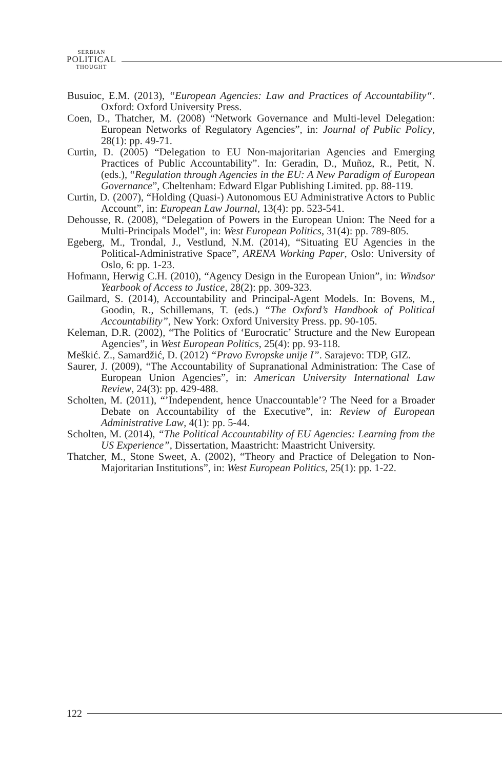SERBIAN
POLITICAL
THOUGHT
Busuioc, E.M. (2013), “European Agencies: Law and Practices of Accountability“. Oxford: Oxford University Press.
Coen, D., Thatcher, M. (2008) “Network Governance and Multi-level Delegation: European Networks of Regulatory Agencies”, in: Journal of Public Policy, 28(1): pp. 49-71.
Curtin, D. (2005) “Delegation to EU Non-majoritarian Agencies and Emerging Practices of Public Accountability”. In: Geradin, D., Muñoz, R., Petit, N. (eds.), “Regulation through Agencies in the EU: A New Paradigm of European Governance”, Cheltenham: Edward Elgar Publishing Limited. pp. 88-119.
Curtin, D. (2007), “Holding (Quasi-) Autonomous EU Administrative Actors to Public Account”, in: European Law Journal, 13(4): pp. 523-541.
Dehousse, R. (2008), “Delegation of Powers in the European Union: The Need for a Multi-Principals Model”, in: West European Politics, 31(4): pp. 789-805.
Egeberg, M., Trondal, J., Vestlund, N.M. (2014), “Situating EU Agencies in the Political-Administrative Space”, ARENA Working Paper, Oslo: University of Oslo, 6: pp. 1-23.
Hofmann, Herwig C.H. (2010), “Agency Design in the European Union”, in: Windsor Yearbook of Access to Justice, 28(2): pp. 309-323.
Gailmard, S. (2014), Accountability and Principal-Agent Models. In: Bovens, M., Goodin, R., Schillemans, T. (eds.) “The Oxford’s Handbook of Political Accountability”, New York: Oxford University Press. pp. 90-105.
Keleman, D.R. (2002), “The Politics of ‘Eurocratic’ Structure and the New European Agencies”, in West European Politics, 25(4): pp. 93-118.
Meškić. Z., Samardžić, D. (2012) “Pravo Evropske unije I”. Sarajevo: TDP, GIZ.
Saurer, J. (2009), “The Accountability of Supranational Administration: The Case of European Union Agencies”, in: American University International Law Review, 24(3): pp. 429-488.
Scholten, M. (2011), “’Independent, hence Unaccountable’? The Need for a Broader Debate on Accountability of the Executive”, in: Review of European Administrative Law, 4(1): pp. 5-44.
Scholten, M. (2014), “The Political Accountability of EU Agencies: Learning from the US Experience”, Dissertation, Maastricht: Maastricht University.
Thatcher, M., Stone Sweet, A. (2002), “Theory and Practice of Delegation to Non-Majoritarian Institutions”, in: West European Politics, 25(1): pp. 1-22.
122